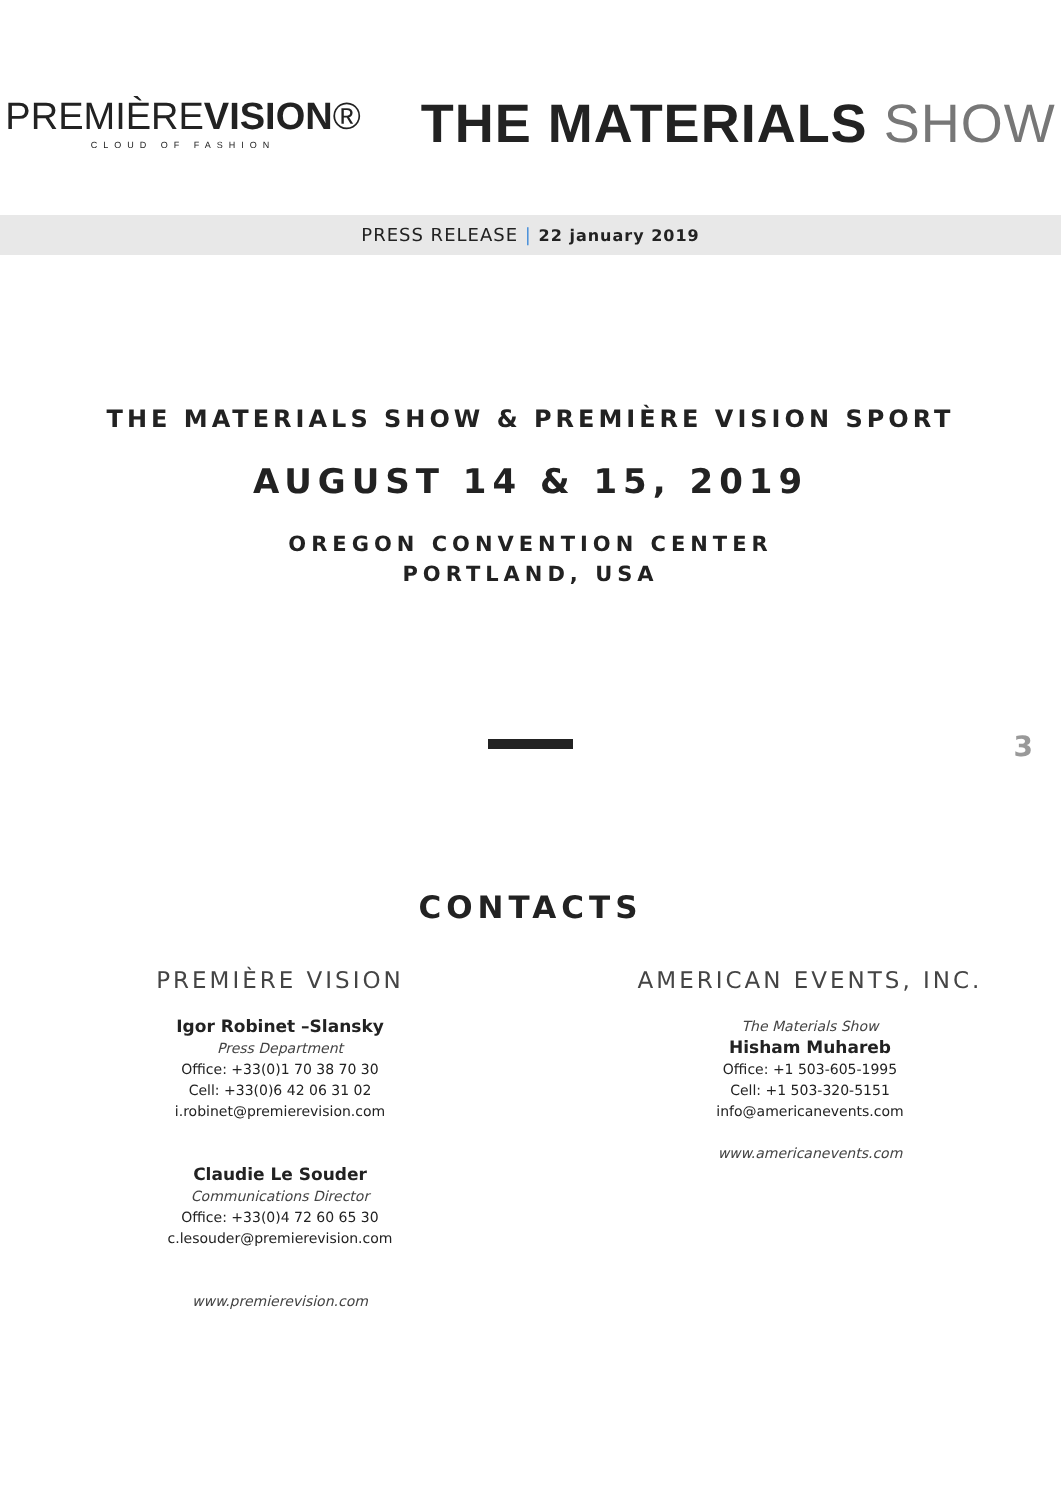PREMIÈREVISION®
CLOUD OF FASHION
THE MATERIALS SHOW
PRESS RELEASE | 22 january 2019
THE MATERIALS SHOW & PREMIÈRE VISION SPORT
AUGUST 14 & 15, 2019
OREGON CONVENTION CENTER
PORTLAND, USA
3
CONTACTS
PREMIÈRE VISION
Igor Robinet –Slansky
Press Department
Office: +33(0)1 70 38 70 30
Cell: +33(0)6 42 06 31 02
i.robinet@premierevision.com
Claudie Le Souder
Communications Director
Office: +33(0)4 72 60 65 30
c.lesouder@premierevision.com
www.premierevision.com
AMERICAN EVENTS, INC.
The Materials Show
Hisham Muhareb
Office: +1 503-605-1995
Cell: +1 503-320-5151
info@americanevents.com
www.americanevents.com